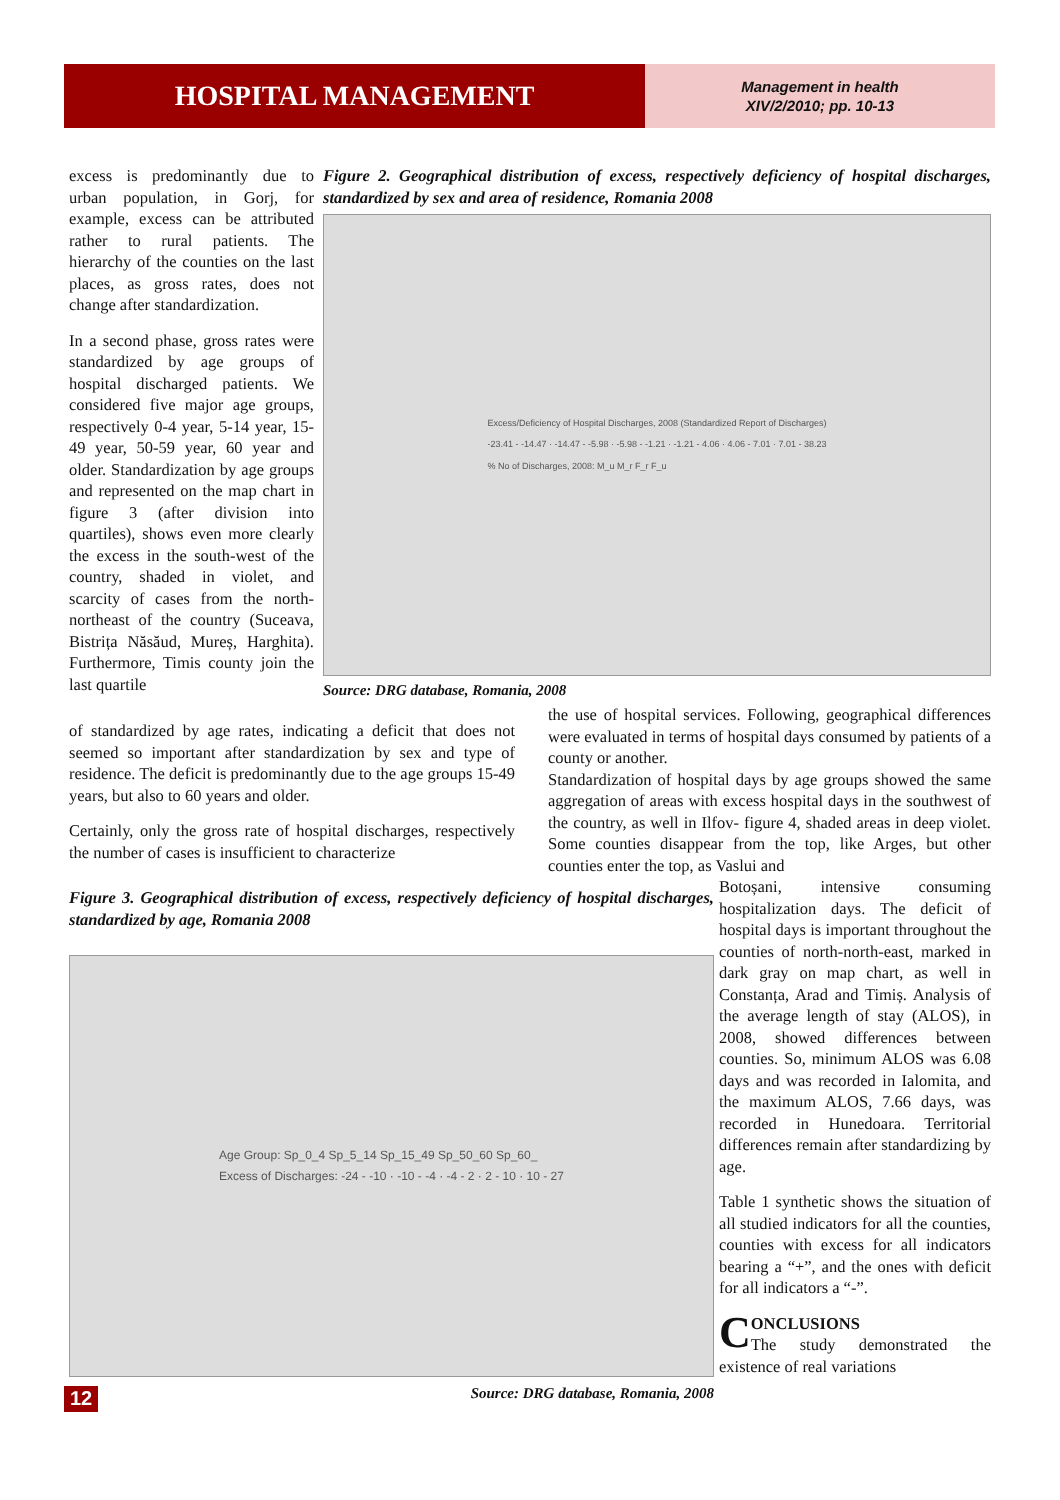HOSPITAL MANAGEMENT
Management in health
XIV/2/2010; pp. 10-13
excess is predominantly due to urban population, in Gorj, for example, excess can be attributed rather to rural patients. The hierarchy of the counties on the last places, as gross rates, does not change after standardization.
In a second phase, gross rates were standardized by age groups of hospital discharged patients. We considered five major age groups, respectively 0-4 year, 5-14 year, 15-49 year, 50-59 year, 60 year and older. Standardization by age groups and represented on the map chart in figure 3 (after division into quartiles), shows even more clearly the excess in the south-west of the country, shaded in violet, and scarcity of cases from the north-northeast of the country (Suceava, Bistrița Năsăud, Mureș, Harghita). Furthermore, Timis county join the last quartile
Figure 2. Geographical distribution of excess, respectively deficiency of hospital discharges, standardized by sex and area of residence, Romania 2008
Excess/Deficiency of Hospital Discharges, 2008 (Standardized Report of Discharges)
-23.41 - -14.47 · -14.47 - -5.98 · -5.98 - -1.21 · -1.21 - 4.06 · 4.06 - 7.01 · 7.01 - 38.23
% No of Discharges, 2008: M_u M_r F_r F_u
Source: DRG database, Romania, 2008
of standardized by age rates, indicating a deficit that does not seemed so important after standardization by sex and type of residence. The deficit is predominantly due to the age groups 15-49 years, but also to 60 years and older.
Certainly, only the gross rate of hospital discharges, respectively the number of cases is insufficient to characterize
the use of hospital services. Following, geographical differences were evaluated in terms of hospital days consumed by patients of a county or another.
Standardization of hospital days by age groups showed the same aggregation of areas with excess hospital days in the southwest of the country, as well in Ilfov- figure 4, shaded areas in deep violet. Some counties disappear from the top, like Arges, but other counties enter the top, as Vaslui and
Figure 3. Geographical distribution of excess, respectively deficiency of hospital discharges, standardized by age, Romania 2008
Age Group: Sp_0_4 Sp_5_14 Sp_15_49 Sp_50_60 Sp_60_
Excess of Discharges: -24 - -10 · -10 - -4 · -4 - 2 · 2 - 10 · 10 - 27
Source: DRG database, Romania, 2008
Botoșani, intensive consuming hospitalization days. The deficit of hospital days is important throughout the counties of north-north-east, marked in dark gray on map chart, as well in Constanța, Arad and Timiș. Analysis of the average length of stay (ALOS), in 2008, showed differences between counties. So, minimum ALOS was 6.08 days and was recorded in Ialomita, and the maximum ALOS, 7.66 days, was recorded in Hunedoara. Territorial differences remain after standardizing by age.
Table 1 synthetic shows the situation of all studied indicators for all the counties, counties with excess for all indicators bearing a “+”, and the ones with deficit for all indicators a “-”.
CONCLUSIONS
The study demonstrated the existence of real variations
12